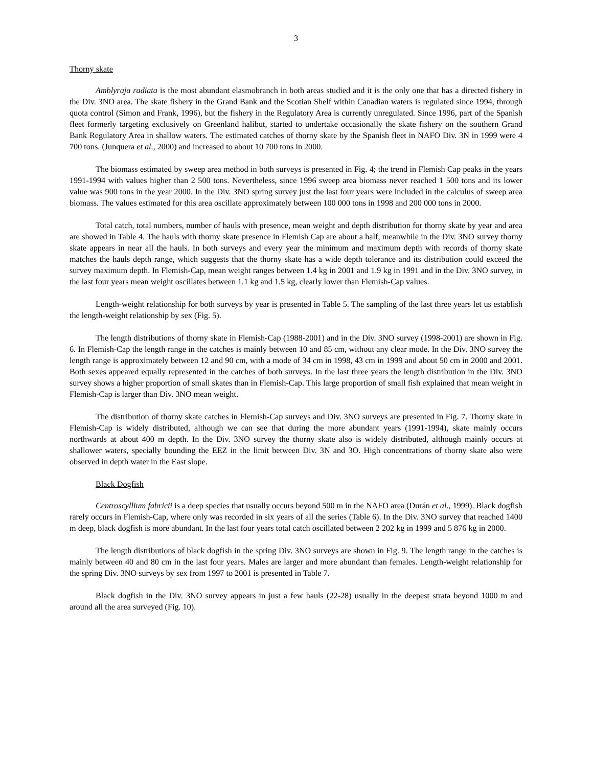3
Thorny skate
Amblyraja radiata is the most abundant elasmobranch in both areas studied and it is the only one that has a directed fishery in the Div. 3NO area. The skate fishery in the Grand Bank and the Scotian Shelf within Canadian waters is regulated since 1994, through quota control (Simon and Frank, 1996), but the fishery in the Regulatory Area is currently unregulated. Since 1996, part of the Spanish fleet formerly targeting exclusively on Greenland halibut, started to undertake occasionally the skate fishery on the southern Grand Bank Regulatory Area in shallow waters. The estimated catches of thorny skate by the Spanish fleet in NAFO Div. 3N in 1999 were 4 700 tons. (Junquera et al., 2000) and increased to about 10 700 tons in 2000.
The biomass estimated by sweep area method in both surveys is presented in Fig. 4; the trend in Flemish Cap peaks in the years 1991-1994 with values higher than 2 500 tons. Nevertheless, since 1996 sweep area biomass never reached 1 500 tons and its lower value was 900 tons in the year 2000. In the Div. 3NO spring survey just the last four years were included in the calculus of sweep area biomass. The values estimated for this area oscillate approximately between 100 000 tons in 1998 and 200 000 tons in 2000.
Total catch, total numbers, number of hauls with presence, mean weight and depth distribution for thorny skate by year and area are showed in Table 4. The hauls with thorny skate presence in Flemish Cap are about a half, meanwhile in the Div. 3NO survey thorny skate appears in near all the hauls. In both surveys and every year the minimum and maximum depth with records of thorny skate matches the hauls depth range, which suggests that the thorny skate has a wide depth tolerance and its distribution could exceed the survey maximum depth. In Flemish-Cap, mean weight ranges between 1.4 kg in 2001 and 1.9 kg in 1991 and in the Div. 3NO survey, in the last four years mean weight oscillates between 1.1 kg and 1.5 kg, clearly lower than Flemish-Cap values.
Length-weight relationship for both surveys by year is presented in Table 5. The sampling of the last three years let us establish the length-weight relationship by sex (Fig. 5).
The length distributions of thorny skate in Flemish-Cap (1988-2001) and in the Div. 3NO survey (1998-2001) are shown in Fig. 6. In Flemish-Cap the length range in the catches is mainly between 10 and 85 cm, without any clear mode. In the Div. 3NO survey the length range is approximately between 12 and 90 cm, with a mode of 34 cm in 1998, 43 cm in 1999 and about 50 cm in 2000 and 2001. Both sexes appeared equally represented in the catches of both surveys. In the last three years the length distribution in the Div. 3NO survey shows a higher proportion of small skates than in Flemish-Cap. This large proportion of small fish explained that mean weight in Flemish-Cap is larger than Div. 3NO mean weight.
The distribution of thorny skate catches in Flemish-Cap surveys and Div. 3NO surveys are presented in Fig. 7. Thorny skate in Flemish-Cap is widely distributed, although we can see that during the more abundant years (1991-1994), skate mainly occurs northwards at about 400 m depth. In the Div. 3NO survey the thorny skate also is widely distributed, although mainly occurs at shallower waters, specially bounding the EEZ in the limit between Div. 3N and 3O. High concentrations of thorny skate also were observed in depth water in the East slope.
Black Dogfish
Centroscyllium fabricii is a deep species that usually occurs beyond 500 m in the NAFO area (Durán et al., 1999). Black dogfish rarely occurs in Flemish-Cap, where only was recorded in six years of all the series (Table 6). In the Div. 3NO survey that reached 1400 m deep, black dogfish is more abundant. In the last four years total catch oscillated between 2 202 kg in 1999 and 5 876 kg in 2000.
The length distributions of black dogfish in the spring Div. 3NO surveys are shown in Fig. 9. The length range in the catches is mainly between 40 and 80 cm in the last four years. Males are larger and more abundant than females. Length-weight relationship for the spring Div. 3NO surveys by sex from 1997 to 2001 is presented in Table 7.
Black dogfish in the Div. 3NO survey appears in just a few hauls (22-28) usually in the deepest strata beyond 1000 m and around all the area surveyed (Fig. 10).